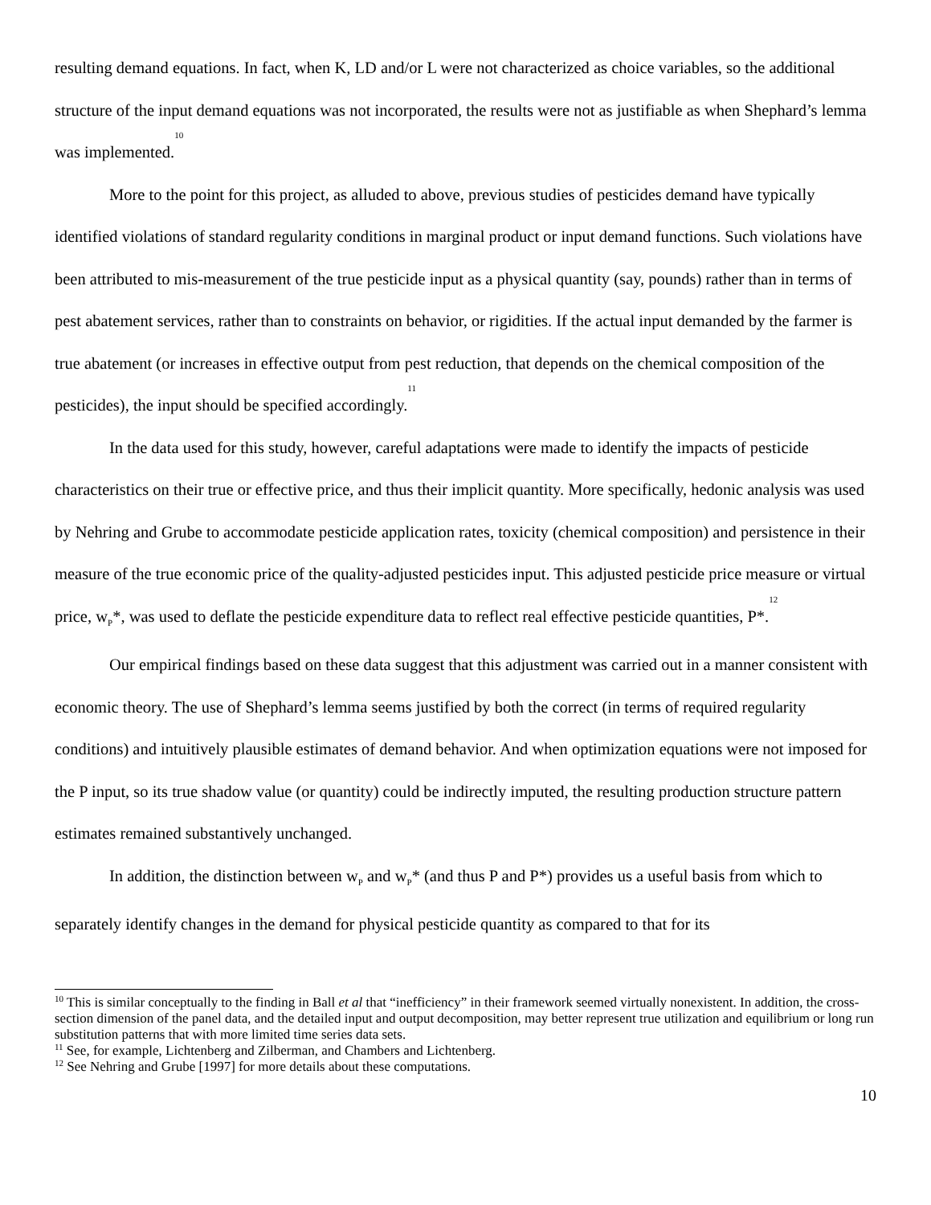resulting demand equations. In fact, when K, LD and/or L were not characterized as choice variables, so the additional structure of the input demand equations was not incorporated, the results were not as justifiable as when Shephard’s lemma was implemented.<sup>10</sup>
More to the point for this project, as alluded to above, previous studies of pesticides demand have typically identified violations of standard regularity conditions in marginal product or input demand functions. Such violations have been attributed to mis-measurement of the true pesticide input as a physical quantity (say, pounds) rather than in terms of pest abatement services, rather than to constraints on behavior, or rigidities. If the actual input demanded by the farmer is true abatement (or increases in effective output from pest reduction, that depends on the chemical composition of the pesticides), the input should be specified accordingly.<sup>11</sup>
In the data used for this study, however, careful adaptations were made to identify the impacts of pesticide characteristics on their true or effective price, and thus their implicit quantity. More specifically, hedonic analysis was used by Nehring and Grube to accommodate pesticide application rates, toxicity (chemical composition) and persistence in their measure of the true economic price of the quality-adjusted pesticides input. This adjusted pesticide price measure or virtual price, w<sub>P</sub>*, was used to deflate the pesticide expenditure data to reflect real effective pesticide quantities, P*.<sup>12</sup>
Our empirical findings based on these data suggest that this adjustment was carried out in a manner consistent with economic theory. The use of Shephard’s lemma seems justified by both the correct (in terms of required regularity conditions) and intuitively plausible estimates of demand behavior. And when optimization equations were not imposed for the P input, so its true shadow value (or quantity) could be indirectly imputed, the resulting production structure pattern estimates remained substantively unchanged.
In addition, the distinction between w<sub>P</sub> and w<sub>P</sub>* (and thus P and P*) provides us a useful basis from which to separately identify changes in the demand for physical pesticide quantity as compared to that for its
<sup>10</sup> This is similar conceptually to the finding in Ball et al that “inefficiency” in their framework seemed virtually nonexistent. In addition, the cross-section dimension of the panel data, and the detailed input and output decomposition, may better represent true utilization and equilibrium or long run substitution patterns that with more limited time series data sets.
<sup>11</sup> See, for example, Lichtenberg and Zilberman, and Chambers and Lichtenberg.
<sup>12</sup> See Nehring and Grube [1997] for more details about these computations.
10